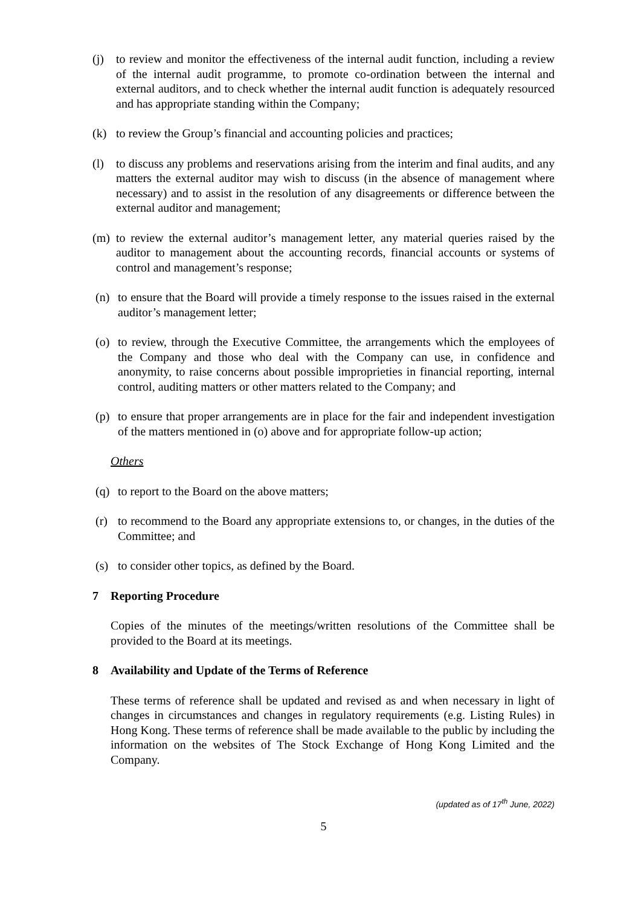(j) to review and monitor the effectiveness of the internal audit function, including a review of the internal audit programme, to promote co-ordination between the internal and external auditors, and to check whether the internal audit function is adequately resourced and has appropriate standing within the Company;
(k) to review the Group’s financial and accounting policies and practices;
(l) to discuss any problems and reservations arising from the interim and final audits, and any matters the external auditor may wish to discuss (in the absence of management where necessary) and to assist in the resolution of any disagreements or difference between the external auditor and management;
(m) to review the external auditor’s management letter, any material queries raised by the auditor to management about the accounting records, financial accounts or systems of control and management’s response;
(n) to ensure that the Board will provide a timely response to the issues raised in the external auditor’s management letter;
(o) to review, through the Executive Committee, the arrangements which the employees of the Company and those who deal with the Company can use, in confidence and anonymity, to raise concerns about possible improprieties in financial reporting, internal control, auditing matters or other matters related to the Company; and
(p) to ensure that proper arrangements are in place for the fair and independent investigation of the matters mentioned in (o) above and for appropriate follow-up action;
Others
(q) to report to the Board on the above matters;
(r) to recommend to the Board any appropriate extensions to, or changes, in the duties of the Committee; and
(s) to consider other topics, as defined by the Board.
7 Reporting Procedure
Copies of the minutes of the meetings/written resolutions of the Committee shall be provided to the Board at its meetings.
8 Availability and Update of the Terms of Reference
These terms of reference shall be updated and revised as and when necessary in light of changes in circumstances and changes in regulatory requirements (e.g. Listing Rules) in Hong Kong. These terms of reference shall be made available to the public by including the information on the websites of The Stock Exchange of Hong Kong Limited and the Company.
(updated as of 17<sup>th</sup> June, 2022)
5